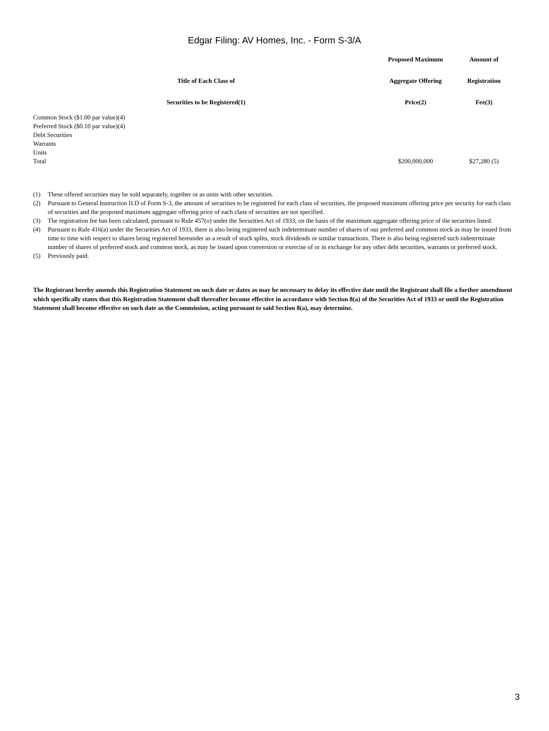Edgar Filing: AV Homes, Inc. - Form S-3/A
| Title of Each Class of Securities to be Registered(1) | Proposed Maximum Aggregate Offering Price(2) | Amount of Registration Fee(3) |
| --- | --- | --- |
| Common Stock ($1.00 par value)(4) | | |
| Preferred Stock ($0.10 par value)(4) | | |
| Debt Securities | | |
| Warrants | | |
| Units | | |
| Total | $200,000,000 | $27,280 (5) |
(1) These offered securities may be sold separately, together or as units with other securities.
(2) Pursuant to General Instruction II.D of Form S-3, the amount of securities to be registered for each class of securities, the proposed maximum offering price per security for each class of securities and the proposed maximum aggregate offering price of each class of securities are not specified.
(3) The registration fee has been calculated, pursuant to Rule 457(o) under the Securities Act of 1933, on the basis of the maximum aggregate offering price of the securities listed.
(4) Pursuant to Rule 416(a) under the Securities Act of 1933, there is also being registered such indeterminate number of shares of our preferred and common stock as may be issued from time to time with respect to shares being registered hereunder as a result of stock splits, stock dividends or similar transactions. There is also being registered such indeterminate number of shares of preferred stock and common stock, as may be issued upon conversion or exercise of or in exchange for any other debt securities, warrants or preferred stock.
(5) Previously paid.
The Registrant hereby amends this Registration Statement on such date or dates as may be necessary to delay its effective date until the Registrant shall file a further amendment which specifically states that this Registration Statement shall thereafter become effective in accordance with Section 8(a) of the Securities Act of 1933 or until the Registration Statement shall become effective on such date as the Commission, acting pursuant to said Section 8(a), may determine.
3